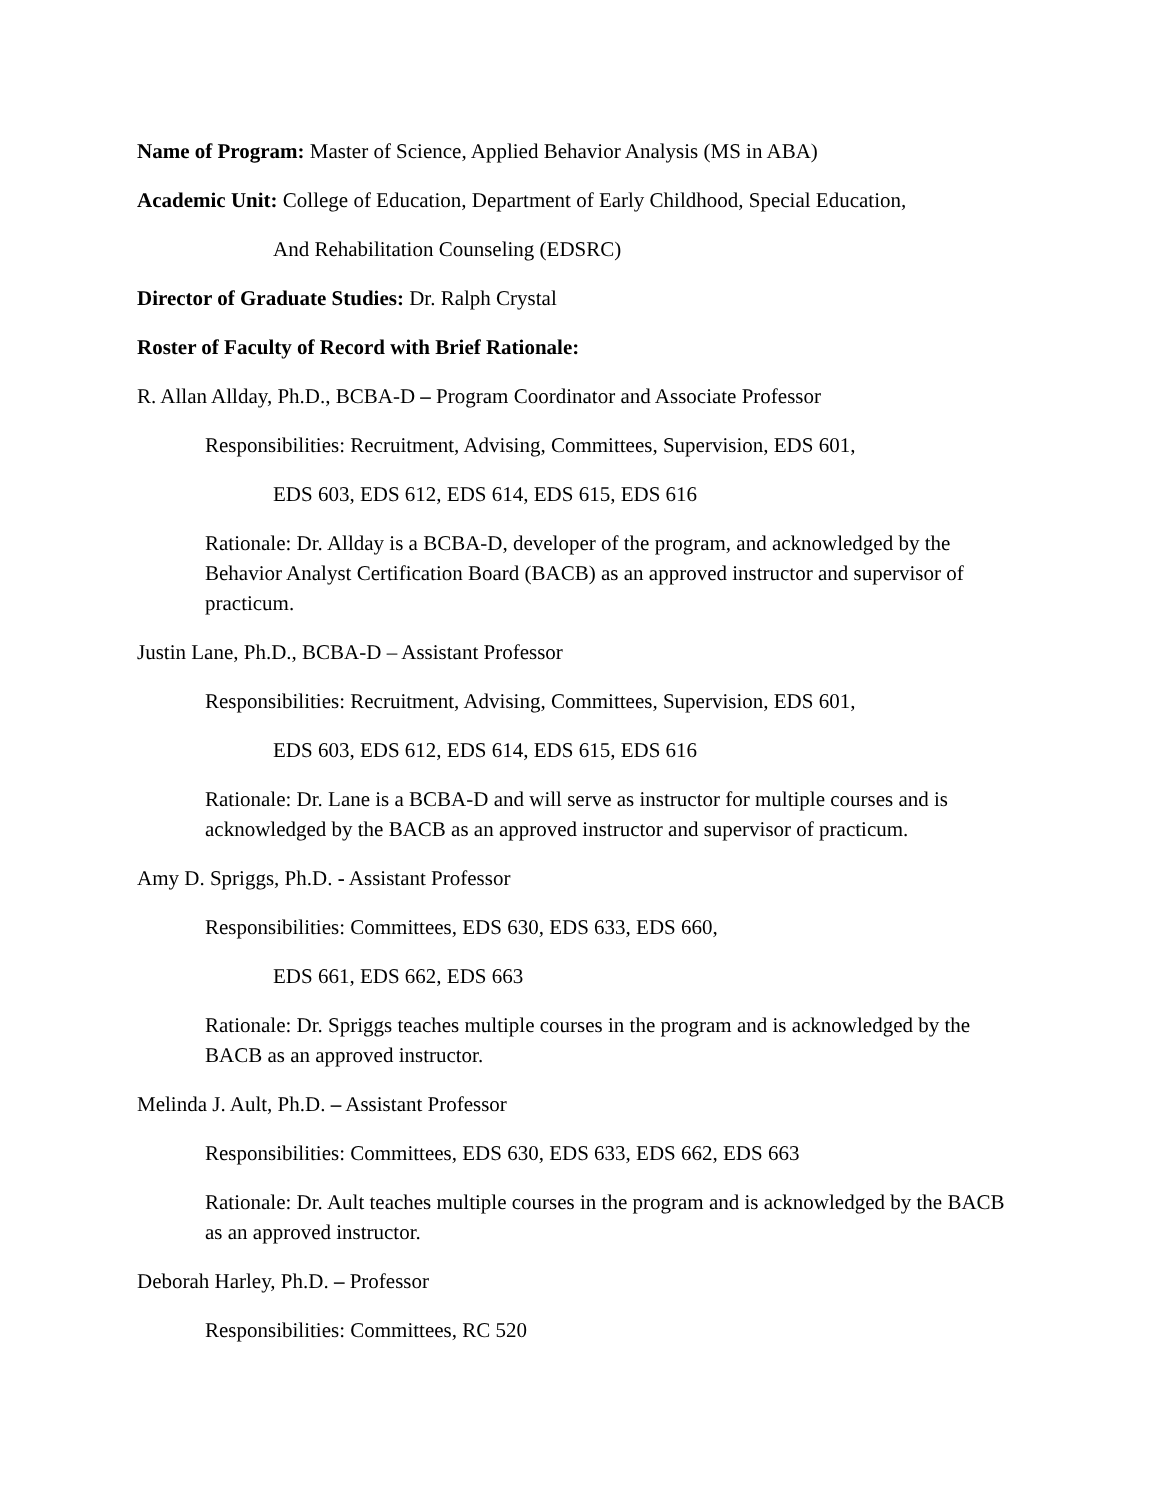Name of Program: Master of Science, Applied Behavior Analysis (MS in ABA)
Academic Unit: College of Education, Department of Early Childhood, Special Education,
And Rehabilitation Counseling (EDSRC)
Director of Graduate Studies: Dr. Ralph Crystal
Roster of Faculty of Record with Brief Rationale:
R. Allan Allday, Ph.D., BCBA-D – Program Coordinator and Associate Professor
Responsibilities: Recruitment, Advising, Committees, Supervision, EDS 601,
EDS 603, EDS 612, EDS 614, EDS 615, EDS 616
Rationale: Dr. Allday is a BCBA-D, developer of the program, and acknowledged by the Behavior Analyst Certification Board (BACB) as an approved instructor and supervisor of practicum.
Justin Lane, Ph.D., BCBA-D – Assistant Professor
Responsibilities: Recruitment, Advising, Committees, Supervision, EDS 601,
EDS 603, EDS 612, EDS 614, EDS 615, EDS 616
Rationale: Dr. Lane is a BCBA-D and will serve as instructor for multiple courses and is acknowledged by the BACB as an approved instructor and supervisor of practicum.
Amy D. Spriggs, Ph.D. - Assistant Professor
Responsibilities: Committees, EDS 630, EDS 633, EDS 660,
EDS 661, EDS 662, EDS 663
Rationale: Dr. Spriggs teaches multiple courses in the program and is acknowledged by the BACB as an approved instructor.
Melinda J. Ault, Ph.D. – Assistant Professor
Responsibilities: Committees, EDS 630, EDS 633, EDS 662, EDS 663
Rationale: Dr. Ault teaches multiple courses in the program and is acknowledged by the BACB as an approved instructor.
Deborah Harley, Ph.D. – Professor
Responsibilities: Committees, RC 520